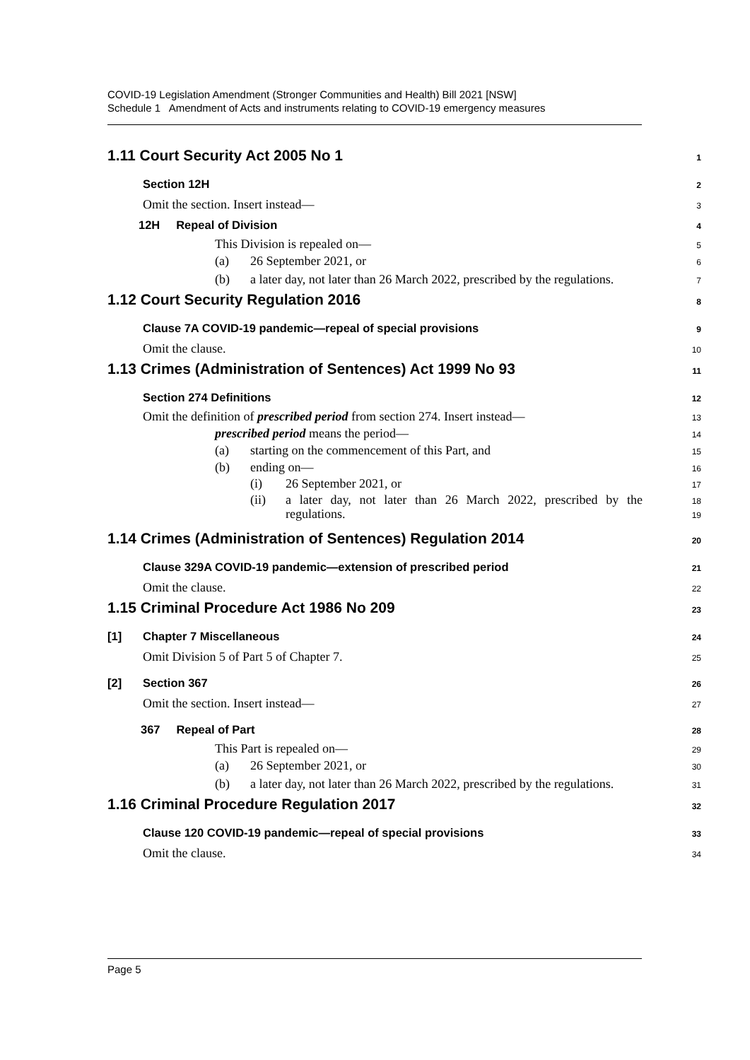COVID-19 Legislation Amendment (Stronger Communities and Health) Bill 2021 [NSW]
Schedule 1 Amendment of Acts and instruments relating to COVID-19 emergency measures
1.11 Court Security Act 2005 No 1 1
Section 12H 2
Omit the section. Insert instead— 3
12H Repeal of Division 4
This Division is repealed on— 5
(a) 26 September 2021, or 6
(b) a later day, not later than 26 March 2022, prescribed by the regulations. 7
1.12 Court Security Regulation 2016 8
Clause 7A COVID-19 pandemic—repeal of special provisions 9
Omit the clause. 10
1.13 Crimes (Administration of Sentences) Act 1999 No 93 11
Section 274 Definitions 12
Omit the definition of prescribed period from section 274. Insert instead— 13
prescribed period means the period— 14
(a) starting on the commencement of this Part, and 15
(b) ending on— 16
(i) 26 September 2021, or 17
(ii) a later day, not later than 26 March 2022, prescribed by the regulations. 18
19
1.14 Crimes (Administration of Sentences) Regulation 2014 20
Clause 329A COVID-19 pandemic—extension of prescribed period 21
Omit the clause. 22
1.15 Criminal Procedure Act 1986 No 209 23
[1] Chapter 7 Miscellaneous 24
Omit Division 5 of Part 5 of Chapter 7. 25
[2] Section 367 26
Omit the section. Insert instead— 27
367 Repeal of Part 28
This Part is repealed on— 29
(a) 26 September 2021, or 30
(b) a later day, not later than 26 March 2022, prescribed by the regulations. 31
1.16 Criminal Procedure Regulation 2017 32
Clause 120 COVID-19 pandemic—repeal of special provisions 33
Omit the clause. 34
Page 5